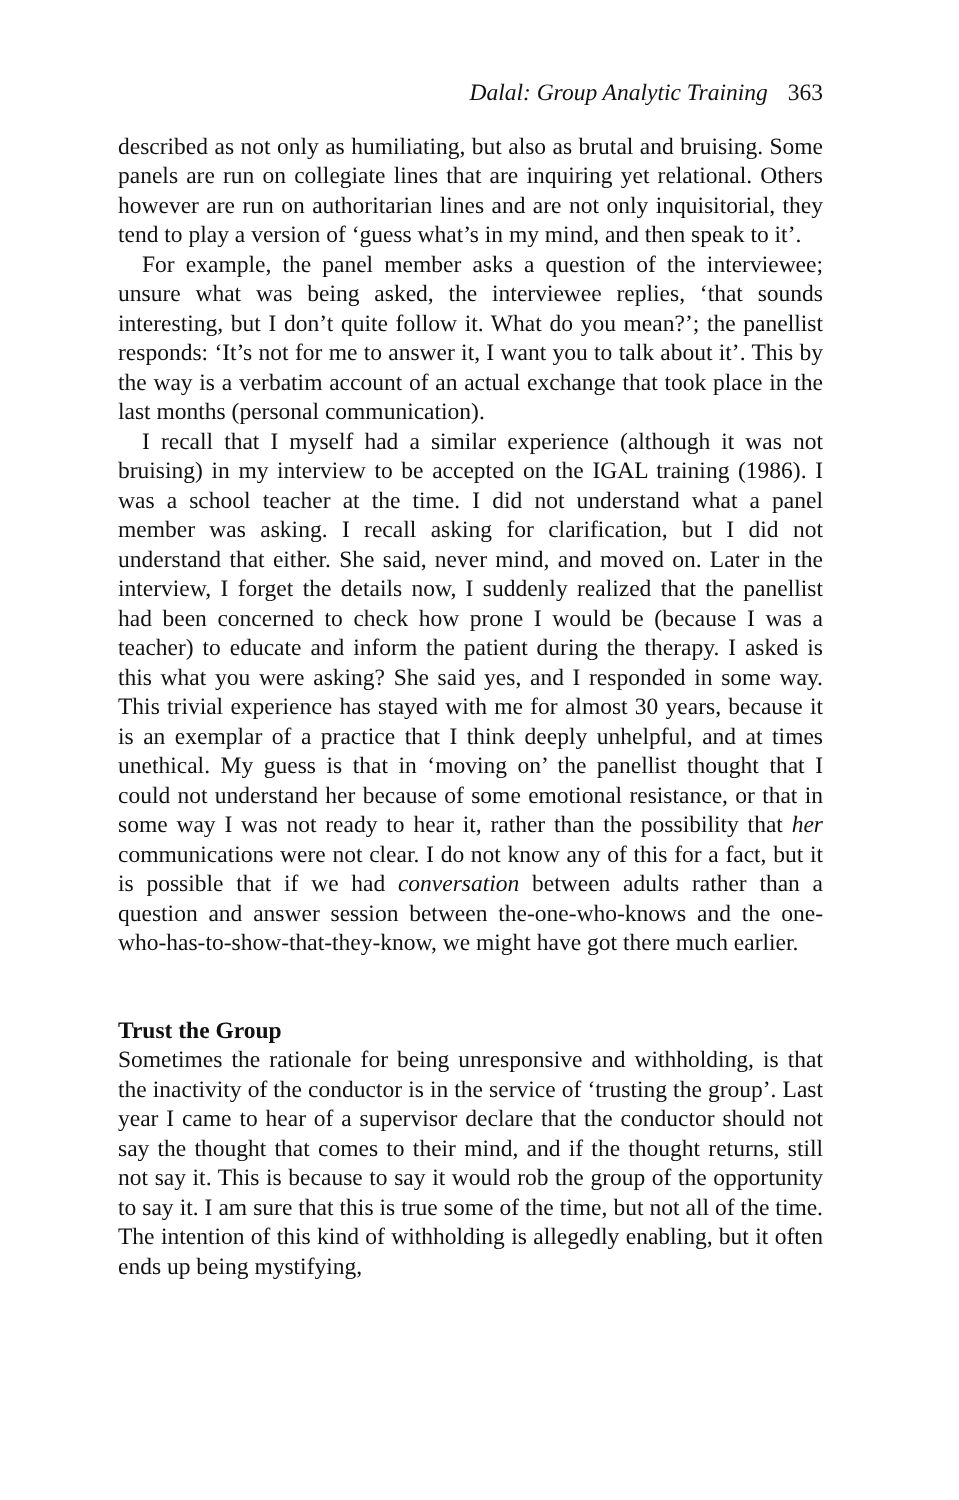Dalal: Group Analytic Training 363
described as not only as humiliating, but also as brutal and bruising. Some panels are run on collegiate lines that are inquiring yet relational. Others however are run on authoritarian lines and are not only inquisitorial, they tend to play a version of ‘guess what’s in my mind, and then speak to it’.
For example, the panel member asks a question of the interviewee; unsure what was being asked, the interviewee replies, ‘that sounds interesting, but I don’t quite follow it. What do you mean?’; the panellist responds: ‘It’s not for me to answer it, I want you to talk about it’. This by the way is a verbatim account of an actual exchange that took place in the last months (personal communication).
I recall that I myself had a similar experience (although it was not bruising) in my interview to be accepted on the IGAL training (1986). I was a school teacher at the time. I did not understand what a panel member was asking. I recall asking for clarification, but I did not understand that either. She said, never mind, and moved on. Later in the interview, I forget the details now, I suddenly realized that the panellist had been concerned to check how prone I would be (because I was a teacher) to educate and inform the patient during the therapy. I asked is this what you were asking? She said yes, and I responded in some way. This trivial experience has stayed with me for almost 30 years, because it is an exemplar of a practice that I think deeply unhelpful, and at times unethical. My guess is that in ‘moving on’ the panellist thought that I could not understand her because of some emotional resistance, or that in some way I was not ready to hear it, rather than the possibility that her communications were not clear. I do not know any of this for a fact, but it is possible that if we had conversation between adults rather than a question and answer session between the-one-who-knows and the one-who-has-to-show-that-they-know, we might have got there much earlier.
Trust the Group
Sometimes the rationale for being unresponsive and withholding, is that the inactivity of the conductor is in the service of ‘trusting the group’. Last year I came to hear of a supervisor declare that the conductor should not say the thought that comes to their mind, and if the thought returns, still not say it. This is because to say it would rob the group of the opportunity to say it. I am sure that this is true some of the time, but not all of the time. The intention of this kind of withholding is allegedly enabling, but it often ends up being mystifying,